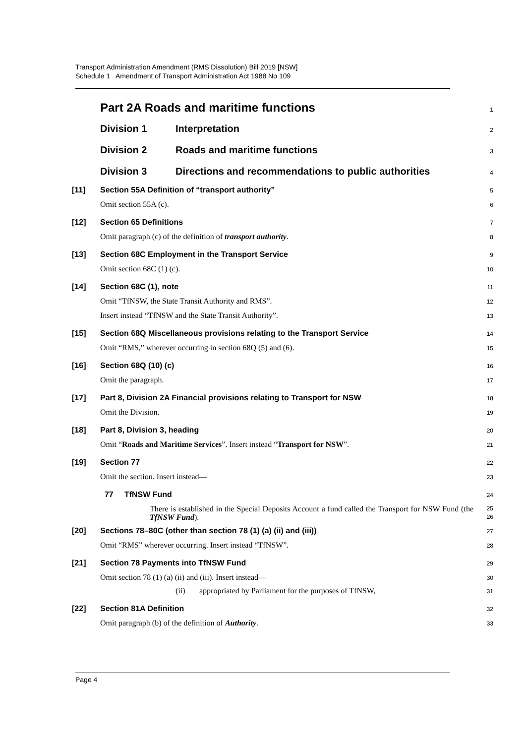Transport Administration Amendment (RMS Dissolution) Bill 2019 [NSW]
Schedule 1 Amendment of Transport Administration Act 1988 No 109
Part 2A Roads and maritime functions 1
Division 1 Interpretation 2
Division 2 Roads and maritime functions 3
Division 3 Directions and recommendations to public authorities 4
[11] Section 55A Definition of “transport authority” 5
Omit section 55A (c). 6
[12] Section 65 Definitions 7
Omit paragraph (c) of the definition of transport authority. 8
[13] Section 68C Employment in the Transport Service 9
Omit section 68C (1) (c). 10
[14] Section 68C (1), note 11
Omit “TfNSW, the State Transit Authority and RMS”. 12
Insert instead “TfNSW and the State Transit Authority”. 13
[15] Section 68Q Miscellaneous provisions relating to the Transport Service 14
Omit “RMS,” wherever occurring in section 68Q (5) and (6). 15
[16] Section 68Q (10) (c) 16
Omit the paragraph. 17
[17] Part 8, Division 2A Financial provisions relating to Transport for NSW 18
Omit the Division. 19
[18] Part 8, Division 3, heading 20
Omit “Roads and Maritime Services”. Insert instead “Transport for NSW”. 21
[19] Section 77 22
Omit the section. Insert instead— 23
77 TfNSW Fund 24
There is established in the Special Deposits Account a fund called the Transport for NSW Fund (the TfNSW Fund). 25
26
[20] Sections 78–80C (other than section 78 (1) (a) (ii) and (iii)) 27
Omit “RMS” wherever occurring. Insert instead “TfNSW”. 28
[21] Section 78 Payments into TfNSW Fund 29
Omit section 78 (1) (a) (ii) and (iii). Insert instead— 30
(ii) appropriated by Parliament for the purposes of TfNSW, 31
[22] Section 81A Definition 32
Omit paragraph (b) of the definition of Authority. 33
Page 4